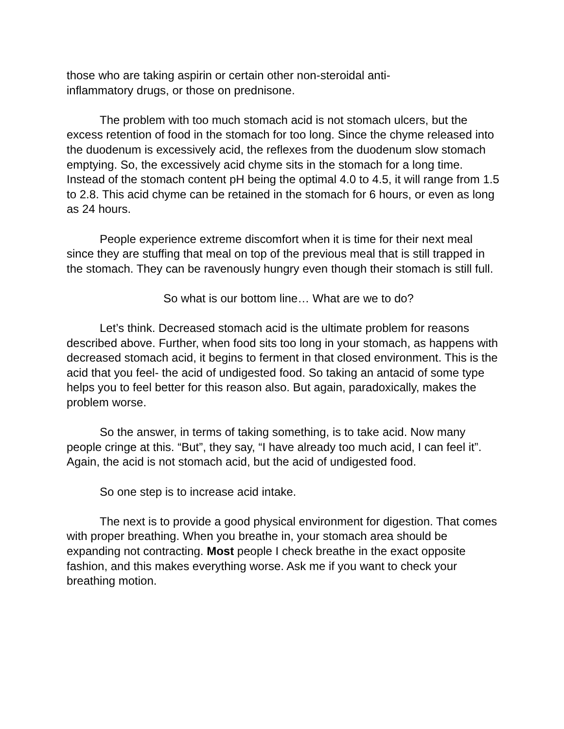those who are taking aspirin or certain other non-steroidal anti-
inflammatory drugs, or those on prednisone.
The problem with too much stomach acid is not stomach ulcers, but the excess retention of food in the stomach for too long. Since the chyme released into the duodenum is excessively acid, the reflexes from the duodenum slow stomach emptying. So, the excessively acid chyme sits in the stomach for a long time. Instead of the stomach content pH being the optimal 4.0 to 4.5, it will range from 1.5 to 2.8. This acid chyme can be retained in the stomach for 6 hours, or even as long as 24 hours.
People experience extreme discomfort when it is time for their next meal since they are stuffing that meal on top of the previous meal that is still trapped in the stomach. They can be ravenously hungry even though their stomach is still full.
So what is our bottom line… What are we to do?
Let’s think. Decreased stomach acid is the ultimate problem for reasons described above. Further, when food sits too long in your stomach, as happens with decreased stomach acid, it begins to ferment in that closed environment. This is the acid that you feel- the acid of undigested food. So taking an antacid of some type helps you to feel better for this reason also. But again, paradoxically, makes the problem worse.
So the answer, in terms of taking something, is to take acid. Now many people cringe at this. “But”, they say, “I have already too much acid, I can feel it”. Again, the acid is not stomach acid, but the acid of undigested food.
So one step is to increase acid intake.
The next is to provide a good physical environment for digestion. That comes with proper breathing. When you breathe in, your stomach area should be expanding not contracting. Most people I check breathe in the exact opposite fashion, and this makes everything worse. Ask me if you want to check your breathing motion.